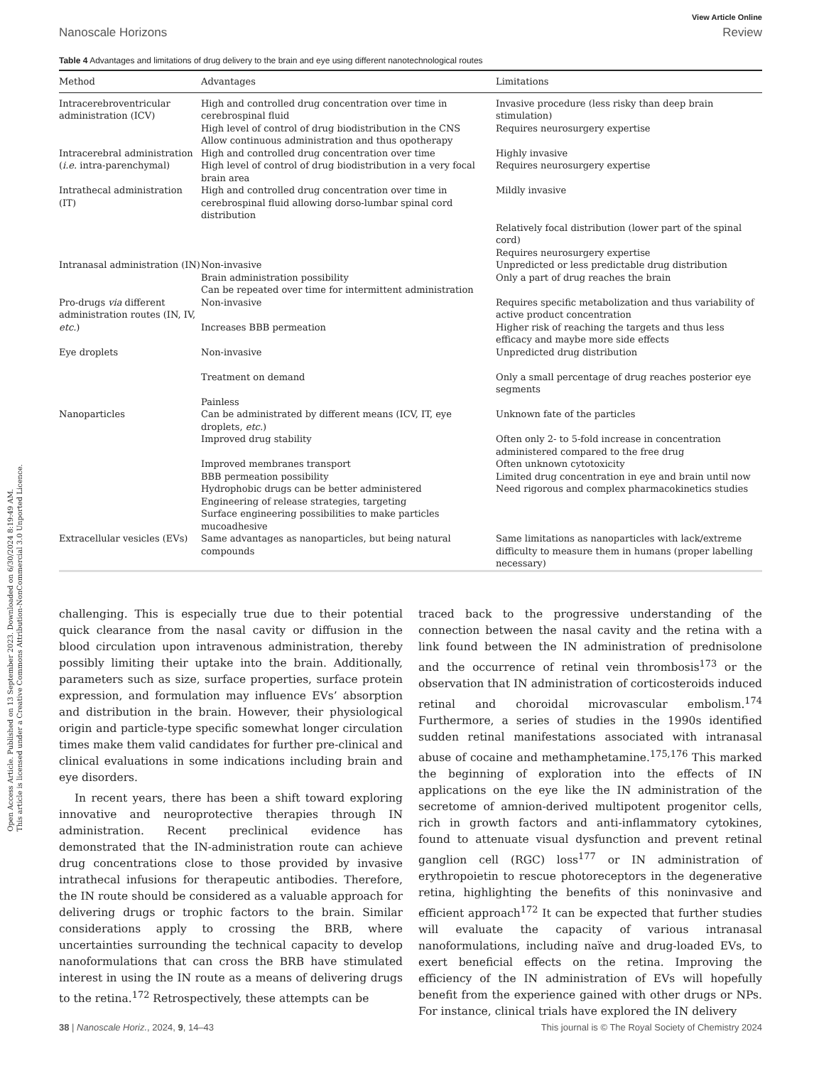Open Access Article. Published on 13 September 2023. Downloaded on 6/30/2024 8:19:49 AM.
This article is licensed under a Creative Commons Attribution-NonCommercial 3.0 Unported Licence.
View Article Online
Nanoscale Horizons Review
Table 4 Advantages and limitations of drug delivery to the brain and eye using different nanotechnological routes
| Method | Advantages | Limitations |
| --- | --- | --- |
| Intracerebroventricular administration (ICV) | High and controlled drug concentration over time in cerebrospinal fluid High level of control of drug biodistribution in the CNS Allow continuous administration and thus opotherapy | Invasive procedure (less risky than deep brain stimulation) Requires neurosurgery expertise |
| Intracerebral administration ( i.e. intra-parenchymal) | High and controlled drug concentration over time High level of control of drug biodistribution in a very focal brain area | Highly invasive Requires neurosurgery expertise |
| Intrathecal administration (IT) | High and controlled drug concentration over time in cerebrospinal fluid allowing dorso-lumbar spinal cord distribution | Mildly invasive Relatively focal distribution (lower part of the spinal cord) Requires neurosurgery expertise |
| Intranasal administration (IN) | Non-invasive Brain administration possibility Can be repeated over time for intermittent administration | Unpredicted or less predictable drug distribution Only a part of drug reaches the brain |
| Pro-drugs via different administration routes (IN, IV, etc. ) | Non-invasive Increases BBB permeation | Requires specific metabolization and thus variability of active product concentration Higher risk of reaching the targets and thus less efficacy and maybe more side effects |
| Eye droplets | Non-invasive Treatment on demand Painless | Unpredicted drug distribution Only a small percentage of drug reaches posterior eye segments |
| Nanoparticles | Can be administrated by different means (ICV, IT, eye droplets, etc. ) Improved drug stability Improved membranes transport BBB permeation possibility Hydrophobic drugs can be better administered Engineering of release strategies, targeting Surface engineering possibilities to make particles mucoadhesive | Unknown fate of the particles Often only 2- to 5-fold increase in concentration administered compared to the free drug Often unknown cytotoxicity Limited drug concentration in eye and brain until now Need rigorous and complex pharmacokinetics studies |
| Extracellular vesicles (EVs) | Same advantages as nanoparticles, but being natural compounds | Same limitations as nanoparticles with lack/extreme difficulty to measure them in humans (proper labelling necessary) |
challenging. This is especially true due to their potential quick clearance from the nasal cavity or diffusion in the blood circulation upon intravenous administration, thereby possibly limiting their uptake into the brain. Additionally, parameters such as size, surface properties, surface protein expression, and formulation may influence EVs’ absorption and distribution in the brain. However, their physiological origin and particle-type specific somewhat longer circulation times make them valid candidates for further pre-clinical and clinical evaluations in some indications including brain and eye disorders.
In recent years, there has been a shift toward exploring innovative and neuroprotective therapies through IN administration. Recent preclinical evidence has demonstrated that the IN-administration route can achieve drug concentrations close to those provided by invasive intrathecal infusions for therapeutic antibodies. Therefore, the IN route should be considered as a valuable approach for delivering drugs or trophic factors to the brain. Similar considerations apply to crossing the BRB, where uncertainties surrounding the technical capacity to develop nanoformulations that can cross the BRB have stimulated interest in using the IN route as a means of delivering drugs to the retina.<sup>172</sup> Retrospectively, these attempts can be
traced back to the progressive understanding of the connection between the nasal cavity and the retina with a link found between the IN administration of prednisolone and the occurrence of retinal vein thrombosis<sup>173</sup> or the observation that IN administration of corticosteroids induced retinal and choroidal microvascular embolism.<sup>174</sup> Furthermore, a series of studies in the 1990s identified sudden retinal manifestations associated with intranasal abuse of cocaine and methamphetamine.<sup>175,176</sup> This marked the beginning of exploration into the effects of IN applications on the eye like the IN administration of the secretome of amnion-derived multipotent progenitor cells, rich in growth factors and anti-inflammatory cytokines, found to attenuate visual dysfunction and prevent retinal ganglion cell (RGC) loss<sup>177</sup> or IN administration of erythropoietin to rescue photoreceptors in the degenerative retina, highlighting the benefits of this noninvasive and efficient approach<sup>172</sup> It can be expected that further studies will evaluate the capacity of various intranasal nanoformulations, including naïve and drug-loaded EVs, to exert beneficial effects on the retina. Improving the efficiency of the IN administration of EVs will hopefully benefit from the experience gained with other drugs or NPs. For instance, clinical trials have explored the IN delivery
38 | Nanoscale Horiz., 2024, 9, 14–43 This journal is © The Royal Society of Chemistry 2024